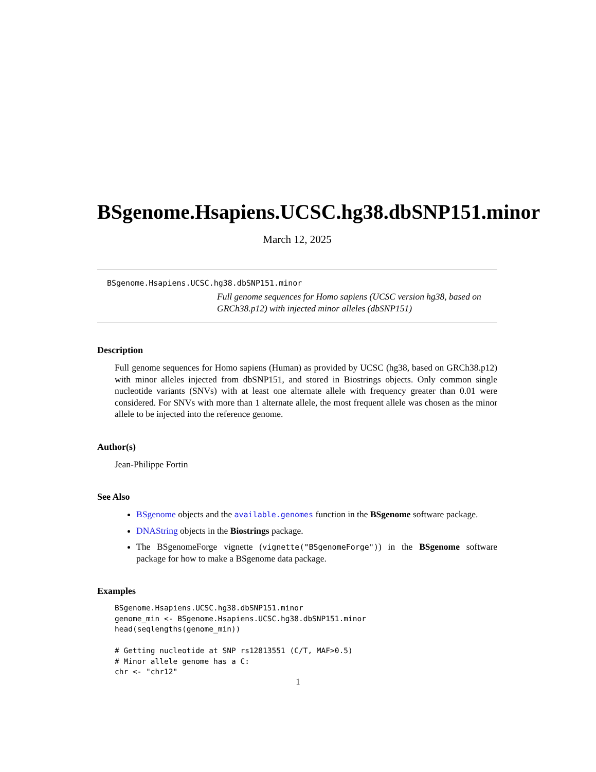BSgenome.Hsapiens.UCSC.hg38.dbSNP151.minor
March 12, 2025
BSgenome.Hsapiens.UCSC.hg38.dbSNP151.minor
Full genome sequences for Homo sapiens (UCSC version hg38, based on GRCh38.p12) with injected minor alleles (dbSNP151)
Description
Full genome sequences for Homo sapiens (Human) as provided by UCSC (hg38, based on GRCh38.p12) with minor alleles injected from dbSNP151, and stored in Biostrings objects. Only common single nucleotide variants (SNVs) with at least one alternate allele with frequency greater than 0.01 were considered. For SNVs with more than 1 alternate allele, the most frequent allele was chosen as the minor allele to be injected into the reference genome.
Author(s)
Jean-Philippe Fortin
See Also
BSgenome objects and the available.genomes function in the BSgenome software package.
DNAString objects in the Biostrings package.
The BSgenomeForge vignette (vignette("BSgenomeForge")) in the BSgenome software package for how to make a BSgenome data package.
Examples
BSgenome.Hsapiens.UCSC.hg38.dbSNP151.minor
genome_min <- BSgenome.Hsapiens.UCSC.hg38.dbSNP151.minor
head(seqlengths(genome_min))

# Getting nucleotide at SNP rs12813551 (C/T, MAF>0.5)
# Minor allele genome has a C:
chr <- "chr12"
1